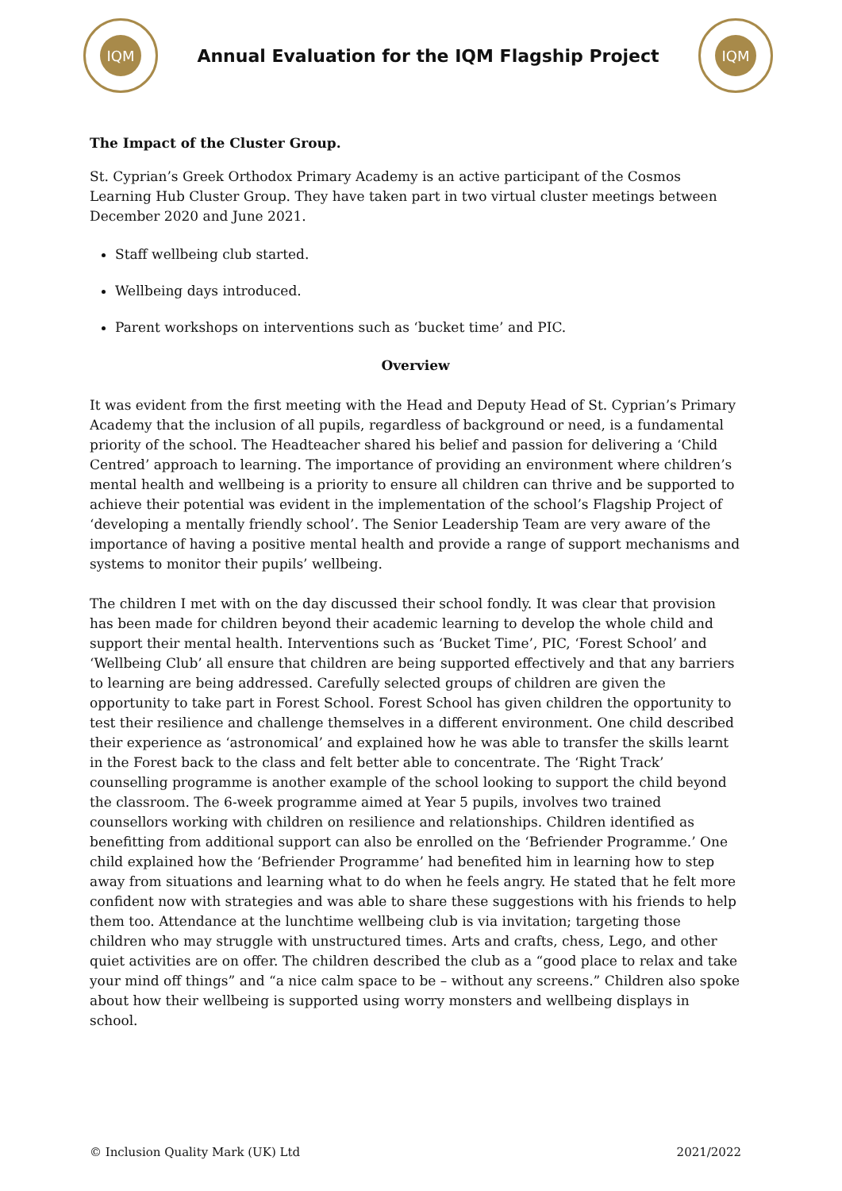IQM
Annual Evaluation for the IQM Flagship Project
IQM
The Impact of the Cluster Group.
St. Cyprian’s Greek Orthodox Primary Academy is an active participant of the Cosmos Learning Hub Cluster Group. They have taken part in two virtual cluster meetings between December 2020 and June 2021.
Staff wellbeing club started.
Wellbeing days introduced.
Parent workshops on interventions such as ‘bucket time’ and PIC.
Overview
It was evident from the first meeting with the Head and Deputy Head of St. Cyprian’s Primary Academy that the inclusion of all pupils, regardless of background or need, is a fundamental priority of the school. The Headteacher shared his belief and passion for delivering a ‘Child Centred’ approach to learning. The importance of providing an environment where children’s mental health and wellbeing is a priority to ensure all children can thrive and be supported to achieve their potential was evident in the implementation of the school’s Flagship Project of ‘developing a mentally friendly school’. The Senior Leadership Team are very aware of the importance of having a positive mental health and provide a range of support mechanisms and systems to monitor their pupils’ wellbeing.
The children I met with on the day discussed their school fondly. It was clear that provision has been made for children beyond their academic learning to develop the whole child and support their mental health. Interventions such as ‘Bucket Time’, PIC, ‘Forest School’ and ‘Wellbeing Club’ all ensure that children are being supported effectively and that any barriers to learning are being addressed. Carefully selected groups of children are given the opportunity to take part in Forest School. Forest School has given children the opportunity to test their resilience and challenge themselves in a different environment. One child described their experience as ‘astronomical’ and explained how he was able to transfer the skills learnt in the Forest back to the class and felt better able to concentrate. The ‘Right Track’ counselling programme is another example of the school looking to support the child beyond the classroom. The 6-week programme aimed at Year 5 pupils, involves two trained counsellors working with children on resilience and relationships. Children identified as benefitting from additional support can also be enrolled on the ‘Befriender Programme.’ One child explained how the ‘Befriender Programme’ had benefited him in learning how to step away from situations and learning what to do when he feels angry. He stated that he felt more confident now with strategies and was able to share these suggestions with his friends to help them too. Attendance at the lunchtime wellbeing club is via invitation; targeting those children who may struggle with unstructured times. Arts and crafts, chess, Lego, and other quiet activities are on offer. The children described the club as a “good place to relax and take your mind off things” and “a nice calm space to be – without any screens.” Children also spoke about how their wellbeing is supported using worry monsters and wellbeing displays in school.
© Inclusion Quality Mark (UK) Ltd 2021/2022